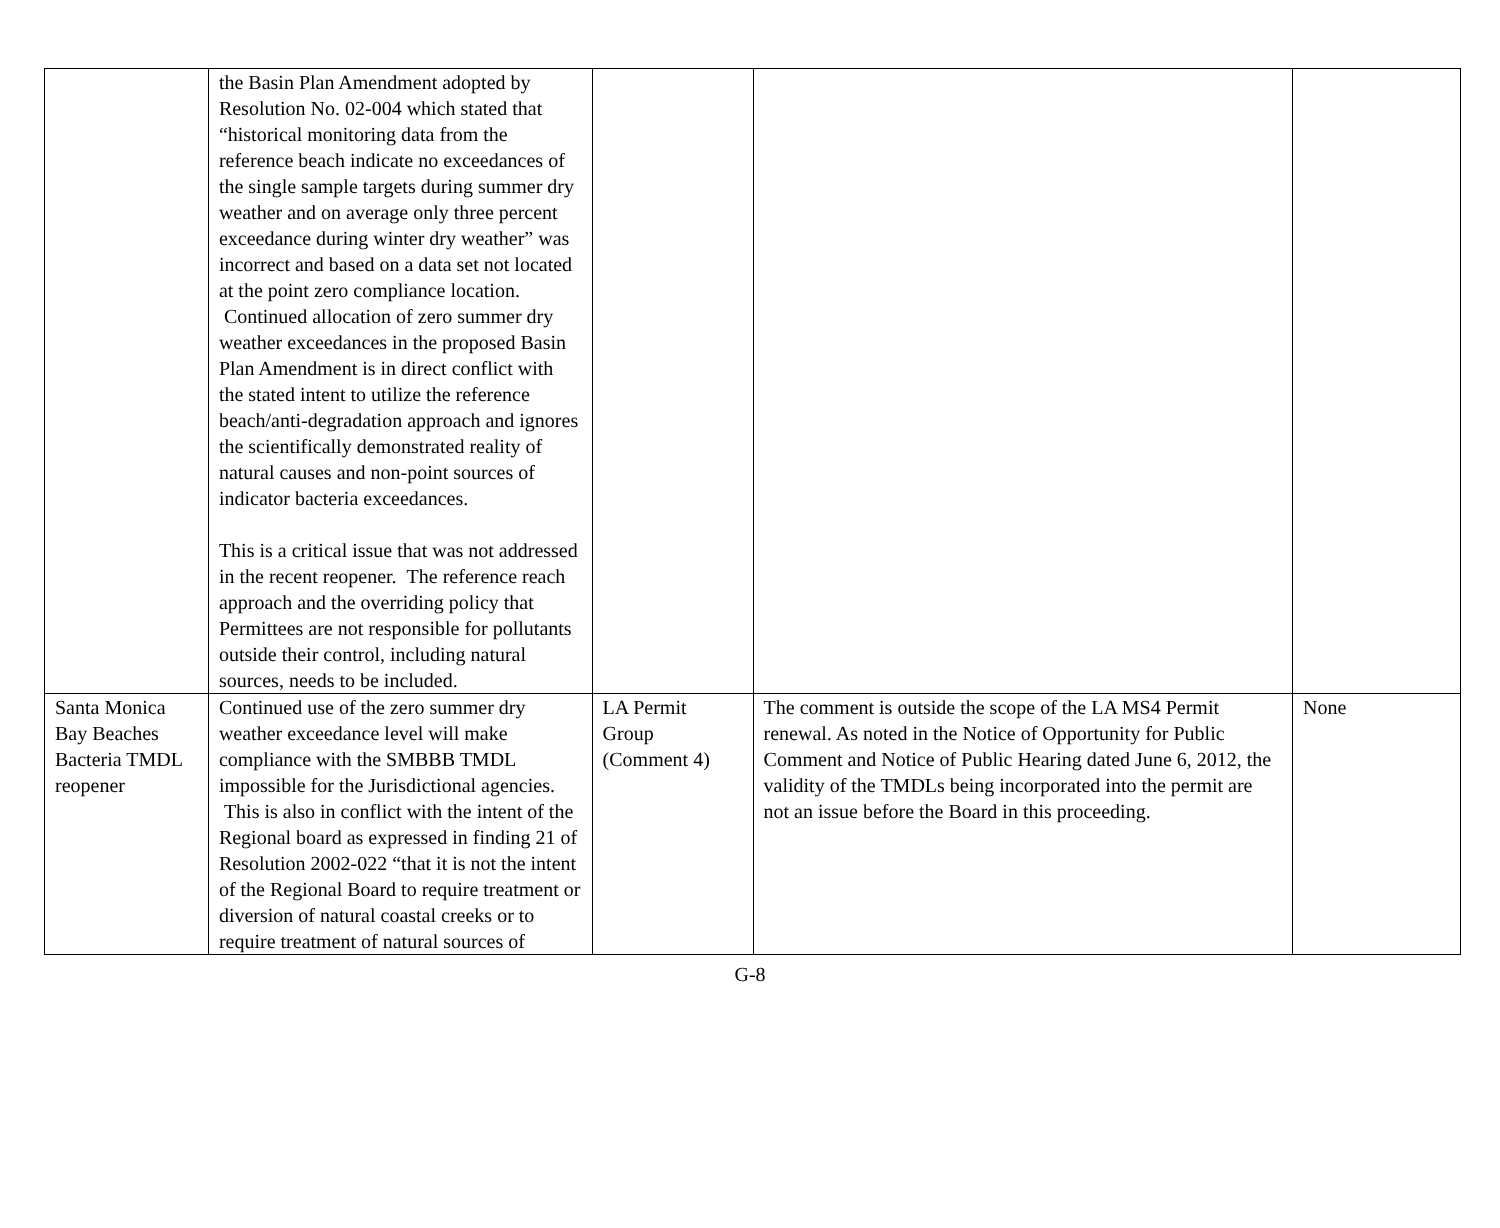| | the Basin Plan Amendment adopted by Resolution No. 02-004 which stated that “historical monitoring data from the reference beach indicate no exceedances of the single sample targets during summer dry weather and on average only three percent exceedance during winter dry weather” was incorrect and based on a data set not located at the point zero compliance location. Continued allocation of zero summer dry weather exceedances in the proposed Basin Plan Amendment is in direct conflict with the stated intent to utilize the reference beach/anti-degradation approach and ignores the scientifically demonstrated reality of natural causes and non-point sources of indicator bacteria exceedances. This is a critical issue that was not addressed in the recent reopener. The reference reach approach and the overriding policy that Permittees are not responsible for pollutants outside their control, including natural sources, needs to be included. | | | |
| Santa Monica Bay Beaches Bacteria TMDL reopener | Continued use of the zero summer dry weather exceedance level will make compliance with the SMBBB TMDL impossible for the Jurisdictional agencies. This is also in conflict with the intent of the Regional board as expressed in finding 21 of Resolution 2002-022 “that it is not the intent of the Regional Board to require treatment or diversion of natural coastal creeks or to require treatment of natural sources of | LA Permit Group (Comment 4) | The comment is outside the scope of the LA MS4 Permit renewal. As noted in the Notice of Opportunity for Public Comment and Notice of Public Hearing dated June 6, 2012, the validity of the TMDLs being incorporated into the permit are not an issue before the Board in this proceeding. | None |
G-8